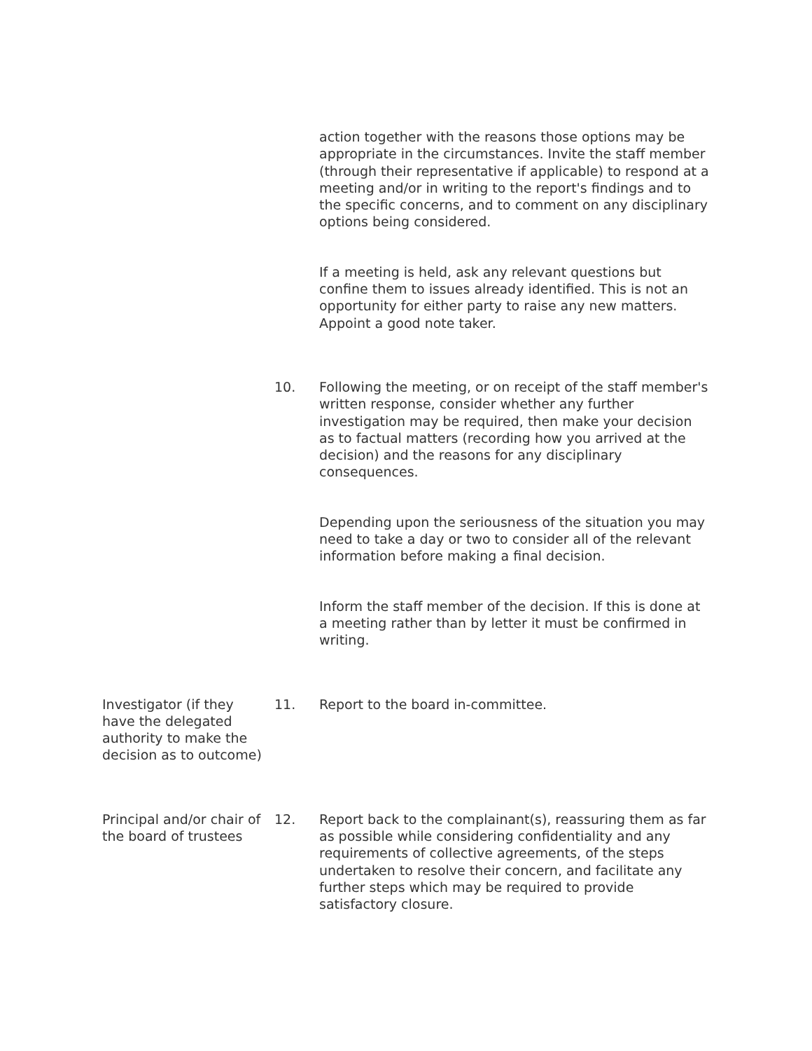action together with the reasons those options may be appropriate in the circumstances. Invite the staff member (through their representative if applicable) to respond at a meeting and/or in writing to the report's findings and to the specific concerns, and to comment on any disciplinary options being considered.
If a meeting is held, ask any relevant questions but confine them to issues already identified. This is not an opportunity for either party to raise any new matters. Appoint a good note taker.
10. Following the meeting, or on receipt of the staff member's written response, consider whether any further investigation may be required, then make your decision as to factual matters (recording how you arrived at the decision) and the reasons for any disciplinary consequences.
Depending upon the seriousness of the situation you may need to take a day or two to consider all of the relevant information before making a final decision.
Inform the staff member of the decision. If this is done at a meeting rather than by letter it must be confirmed in writing.
Investigator (if they have the delegated authority to make the decision as to outcome)
11. Report to the board in-committee.
Principal and/or chair of the board of trustees
12. Report back to the complainant(s), reassuring them as far as possible while considering confidentiality and any requirements of collective agreements, of the steps undertaken to resolve their concern, and facilitate any further steps which may be required to provide satisfactory closure.